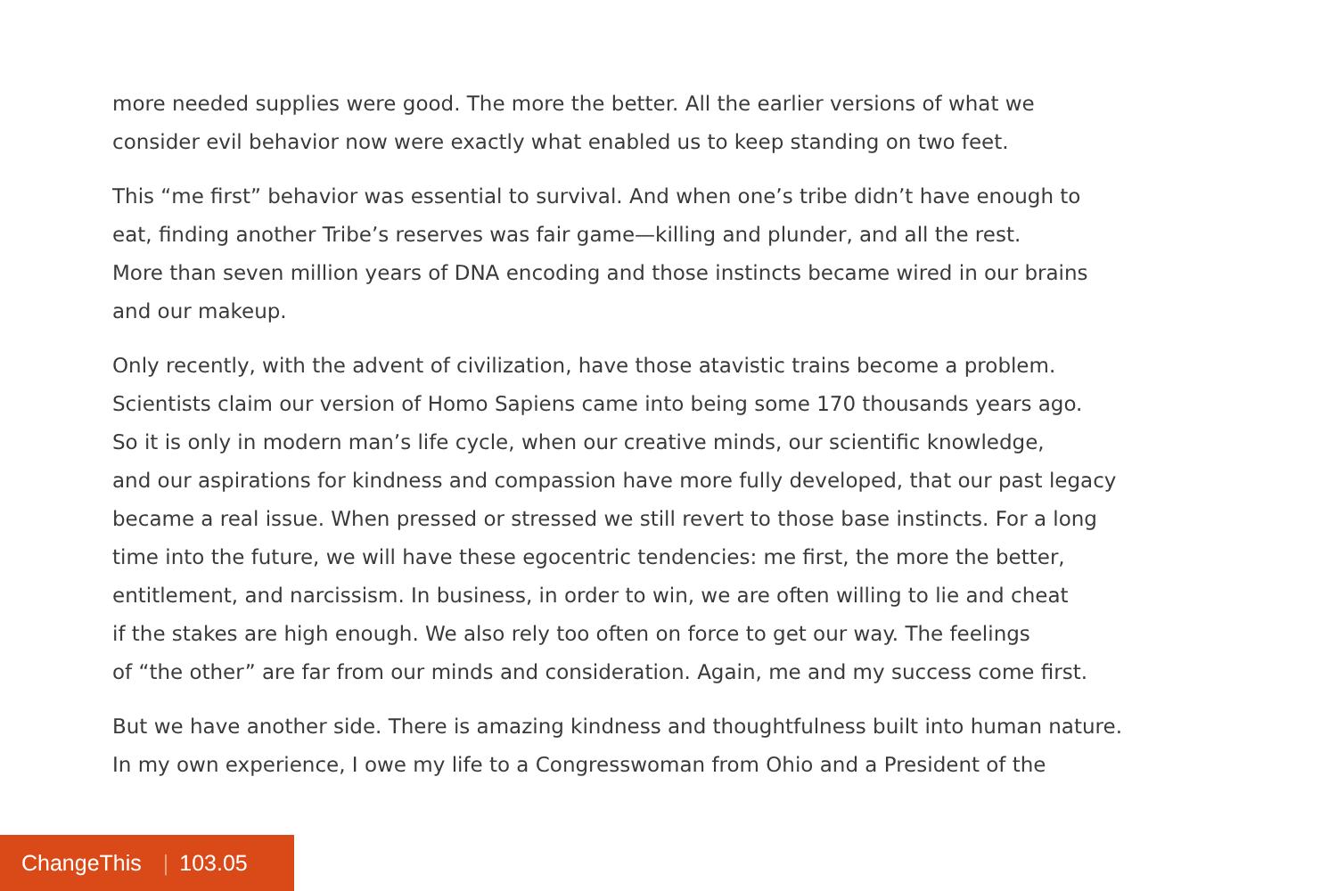more needed supplies were good. The more the better. All the earlier versions of what we
consider evil behavior now were exactly what enabled us to keep standing on two feet.
This “me first” behavior was essential to survival. And when one’s tribe didn’t have enough to
eat, finding another Tribe’s reserves was fair game—killing and plunder, and all the rest.
More than seven million years of DNA encoding and those instincts became wired in our brains
and our makeup.
Only recently, with the advent of civilization, have those atavistic trains become a problem.
Scientists claim our version of Homo Sapiens came into being some 170 thousands years ago.
So it is only in modern man’s life cycle, when our creative minds, our scientific knowledge,
and our aspirations for kindness and compassion have more fully developed, that our past legacy
became a real issue. When pressed or stressed we still revert to those base instincts. For a long
time into the future, we will have these egocentric tendencies: me first, the more the better,
entitlement, and narcissism. In business, in order to win, we are often willing to lie and cheat
if the stakes are high enough. We also rely too often on force to get our way. The feelings
of “the other” are far from our minds and consideration. Again, me and my success come first.
But we have another side. There is amazing kindness and thoughtfulness built into human nature.
In my own experience, I owe my life to a Congresswoman from Ohio and a President of the
ChangeThis | 103.05